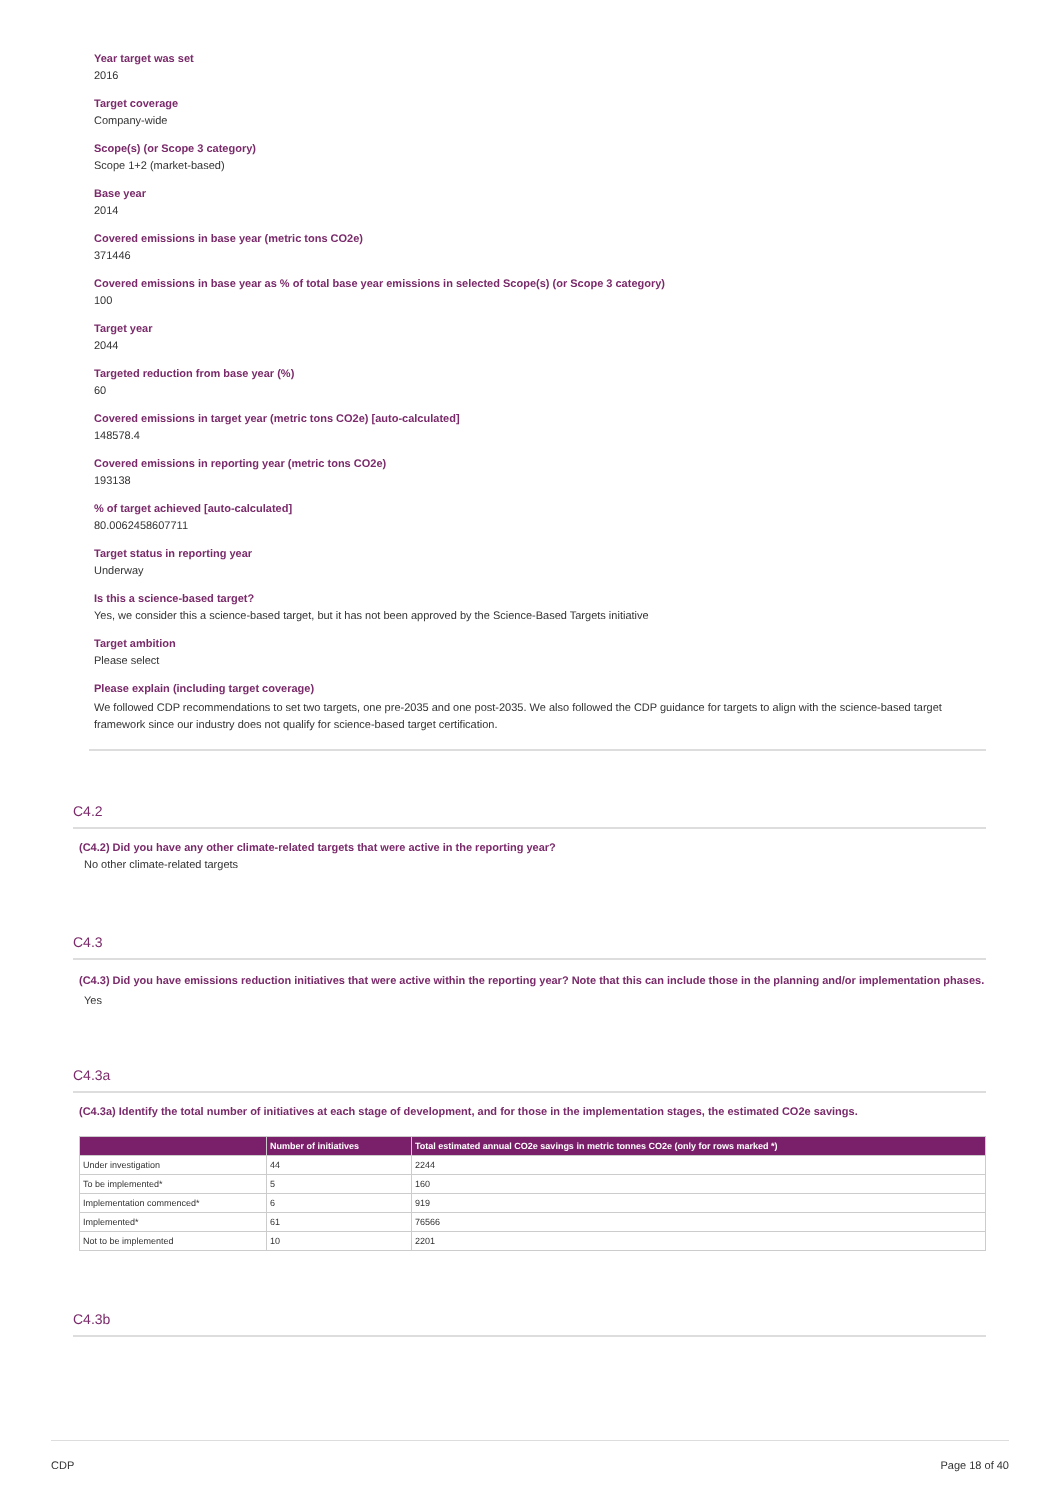Year target was set
2016
Target coverage
Company-wide
Scope(s) (or Scope 3 category)
Scope 1+2 (market-based)
Base year
2014
Covered emissions in base year (metric tons CO2e)
371446
Covered emissions in base year as % of total base year emissions in selected Scope(s) (or Scope 3 category)
100
Target year
2044
Targeted reduction from base year (%)
60
Covered emissions in target year (metric tons CO2e) [auto-calculated]
148578.4
Covered emissions in reporting year (metric tons CO2e)
193138
% of target achieved [auto-calculated]
80.0062458607711
Target status in reporting year
Underway
Is this a science-based target?
Yes, we consider this a science-based target, but it has not been approved by the Science-Based Targets initiative
Target ambition
Please select
Please explain (including target coverage)
We followed CDP recommendations to set two targets, one pre-2035 and one post-2035. We also followed the CDP guidance for targets to align with the science-based target framework since our industry does not qualify for science-based target certification.
C4.2
(C4.2) Did you have any other climate-related targets that were active in the reporting year?
No other climate-related targets
C4.3
(C4.3) Did you have emissions reduction initiatives that were active within the reporting year? Note that this can include those in the planning and/or implementation phases.
Yes
C4.3a
(C4.3a) Identify the total number of initiatives at each stage of development, and for those in the implementation stages, the estimated CO2e savings.
| | Number of initiatives | Total estimated annual CO2e savings in metric tonnes CO2e (only for rows marked *) |
| --- | --- | --- |
| Under investigation | 44 | 2244 |
| To be implemented* | 5 | 160 |
| Implementation commenced* | 6 | 919 |
| Implemented* | 61 | 76566 |
| Not to be implemented | 10 | 2201 |
C4.3b
CDP Page 18 of 40